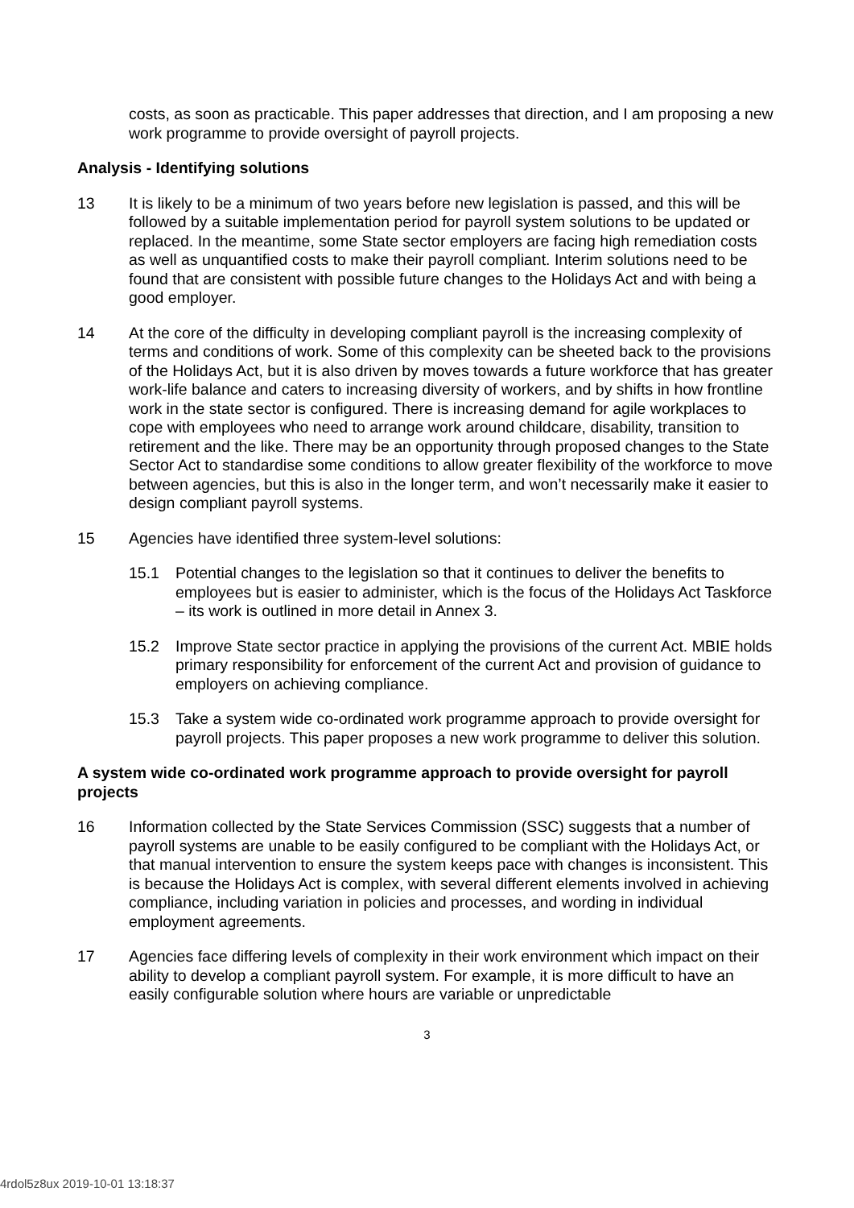costs, as soon as practicable. This paper addresses that direction, and I am proposing a new work programme to provide oversight of payroll projects.
Analysis - Identifying solutions
13 It is likely to be a minimum of two years before new legislation is passed, and this will be followed by a suitable implementation period for payroll system solutions to be updated or replaced. In the meantime, some State sector employers are facing high remediation costs as well as unquantified costs to make their payroll compliant. Interim solutions need to be found that are consistent with possible future changes to the Holidays Act and with being a good employer.
14 At the core of the difficulty in developing compliant payroll is the increasing complexity of terms and conditions of work. Some of this complexity can be sheeted back to the provisions of the Holidays Act, but it is also driven by moves towards a future workforce that has greater work-life balance and caters to increasing diversity of workers, and by shifts in how frontline work in the state sector is configured. There is increasing demand for agile workplaces to cope with employees who need to arrange work around childcare, disability, transition to retirement and the like. There may be an opportunity through proposed changes to the State Sector Act to standardise some conditions to allow greater flexibility of the workforce to move between agencies, but this is also in the longer term, and won’t necessarily make it easier to design compliant payroll systems.
15 Agencies have identified three system-level solutions:
15.1 Potential changes to the legislation so that it continues to deliver the benefits to employees but is easier to administer, which is the focus of the Holidays Act Taskforce – its work is outlined in more detail in Annex 3.
15.2 Improve State sector practice in applying the provisions of the current Act. MBIE holds primary responsibility for enforcement of the current Act and provision of guidance to employers on achieving compliance.
15.3 Take a system wide co-ordinated work programme approach to provide oversight for payroll projects. This paper proposes a new work programme to deliver this solution.
A system wide co-ordinated work programme approach to provide oversight for payroll projects
16 Information collected by the State Services Commission (SSC) suggests that a number of payroll systems are unable to be easily configured to be compliant with the Holidays Act, or that manual intervention to ensure the system keeps pace with changes is inconsistent. This is because the Holidays Act is complex, with several different elements involved in achieving compliance, including variation in policies and processes, and wording in individual employment agreements.
17 Agencies face differing levels of complexity in their work environment which impact on their ability to develop a compliant payroll system. For example, it is more difficult to have an easily configurable solution where hours are variable or unpredictable
3
4rdol5z8ux 2019-10-01 13:18:37